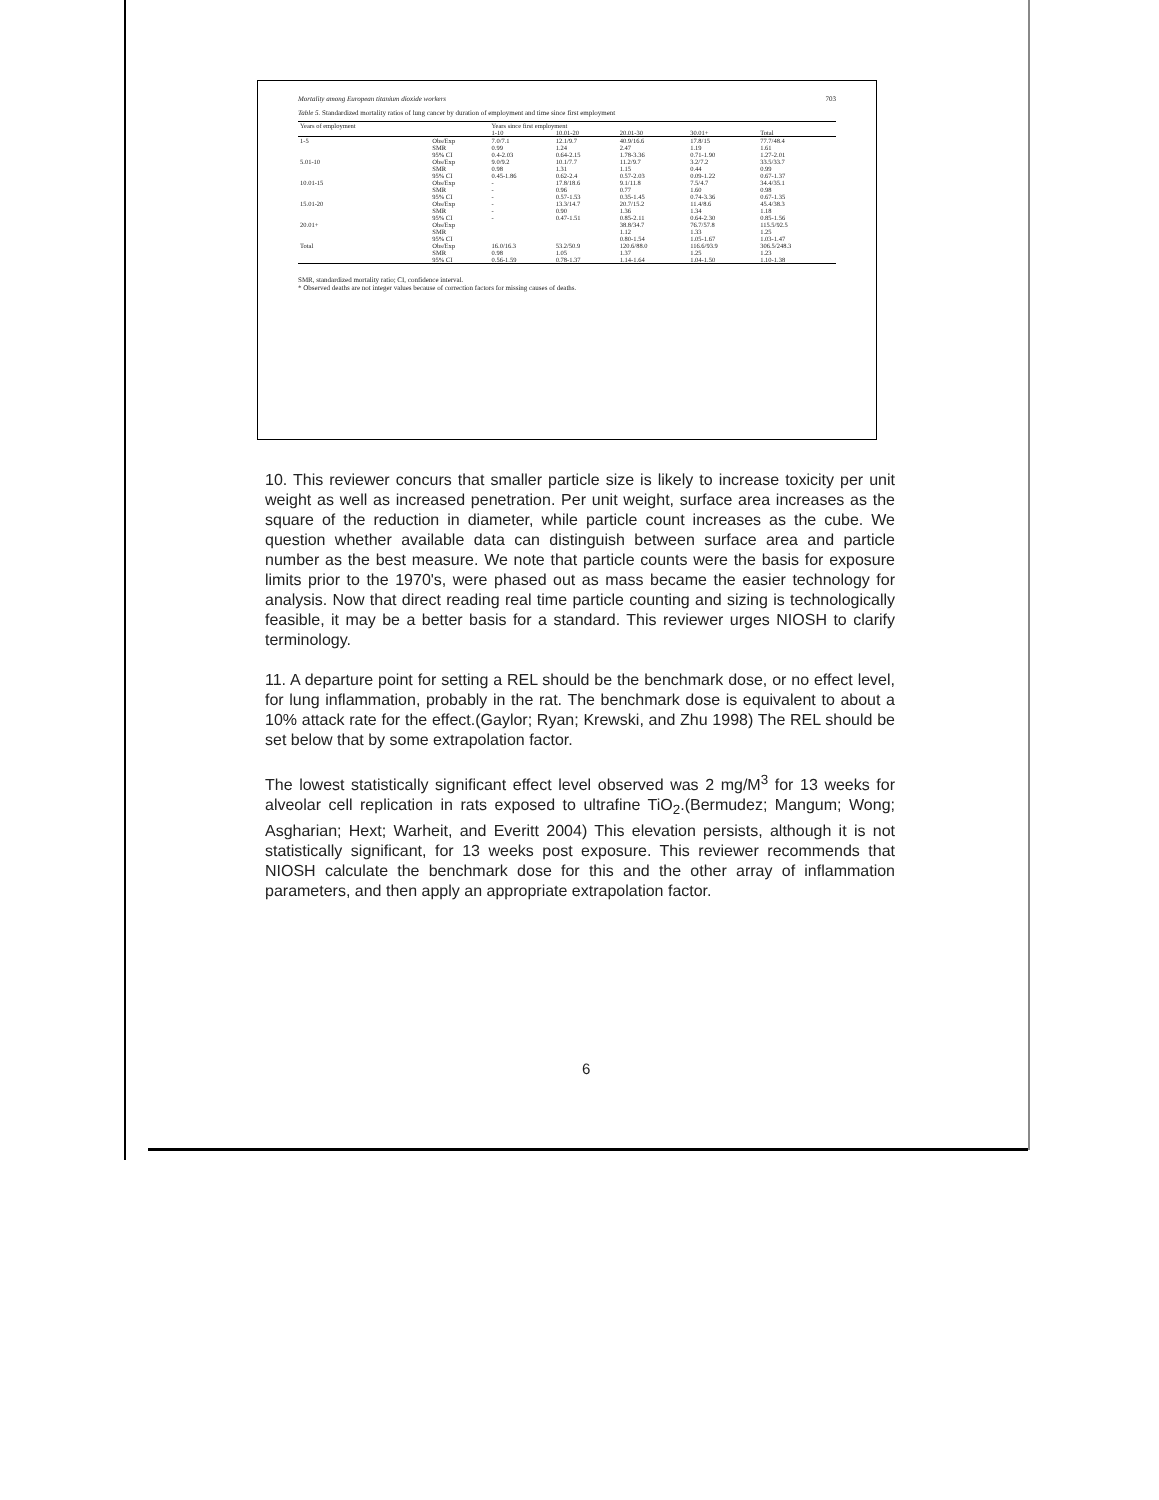Mortality among European titanium dioxide workers 703
Table 5. Standardized mortality ratios of lung cancer by duration of employment and time since first employment
| Years of employment | | Years since first employment | | | | |
| --- | --- | --- | --- | --- | --- | --- |
| | | 1-10 | 10.01-20 | 20.01-30 | 30.01+ | Total |
| 1-5 | Obs/Exp SMR 95% CI | 7.0/7.1 0.99 0.4-2.03 | 12.1/9.7 1.24 0.64-2.15 | 40.9/16.6 2.47 1.78-3.36 | 17.8/15 1.19 0.71-1.90 | 77.7/48.4 1.61 1.27-2.01 |
| 5.01-10 | Obs/Exp SMR 95% CI | 9.0/9.2 0.98 0.45-1.86 | 10.1/7.7 1.31 0.62-2.4 | 11.2/9.7 1.15 0.57-2.03 | 3.2/7.2 0.44 0.09-1.22 | 33.5/33.7 0.99 0.67-1.37 |
| 10.01-15 | Obs/Exp SMR 95% CI | - - - | 17.8/18.6 0.96 0.57-1.53 | 9.1/11.8 0.77 0.35-1.45 | 7.5/4.7 1.60 0.74-3.36 | 34.4/35.1 0.98 0.67-1.35 |
| 15.01-20 | Obs/Exp SMR 95% CI | - - - | 13.3/14.7 0.90 0.47-1.51 | 20.7/15.2 1.36 0.85-2.11 | 11.4/8.6 1.34 0.64-2.30 | 45.4/38.3 1.18 0.85-1.56 |
| 20.01+ | Obs/Exp SMR 95% CI | | | 38.8/34.7 1.12 0.80-1.54 | 76.7/57.8 1.33 1.05-1.67 | 115.5/92.5 1.25 1.03-1.47 |
| Total | Obs/Exp SMR 95% CI | 16.0/16.3 0.98 0.56-1.59 | 53.2/50.9 1.05 0.78-1.37 | 120.6/88.0 1.37 1.14-1.64 | 116.6/93.9 1.25 1.04-1.50 | 306.5/248.3 1.23 1.10-1.38 |
SMR, standardized mortality ratio; CI, confidence interval.
* Observed deaths are not integer values because of correction factors for missing causes of deaths.
10. This reviewer concurs that smaller particle size is likely to increase toxicity per unit weight as well as increased penetration. Per unit weight, surface area increases as the square of the reduction in diameter, while particle count increases as the cube. We question whether available data can distinguish between surface area and particle number as the best measure. We note that particle counts were the basis for exposure limits prior to the 1970's, were phased out as mass became the easier technology for analysis. Now that direct reading real time particle counting and sizing is technologically feasible, it may be a better basis for a standard. This reviewer urges NIOSH to clarify terminology.
11. A departure point for setting a REL should be the benchmark dose, or no effect level, for lung inflammation, probably in the rat. The benchmark dose is equivalent to about a 10% attack rate for the effect.(Gaylor; Ryan; Krewski, and Zhu 1998) The REL should be set below that by some extrapolation factor.
The lowest statistically significant effect level observed was 2 mg/M<sup>3</sup> for 13 weeks for alveolar cell replication in rats exposed to ultrafine TiO<sub>2</sub>.(Bermudez; Mangum; Wong; Asgharian; Hext; Warheit, and Everitt 2004) This elevation persists, although it is not statistically significant, for 13 weeks post exposure. This reviewer recommends that NIOSH calculate the benchmark dose for this and the other array of inflammation parameters, and then apply an appropriate extrapolation factor.
6